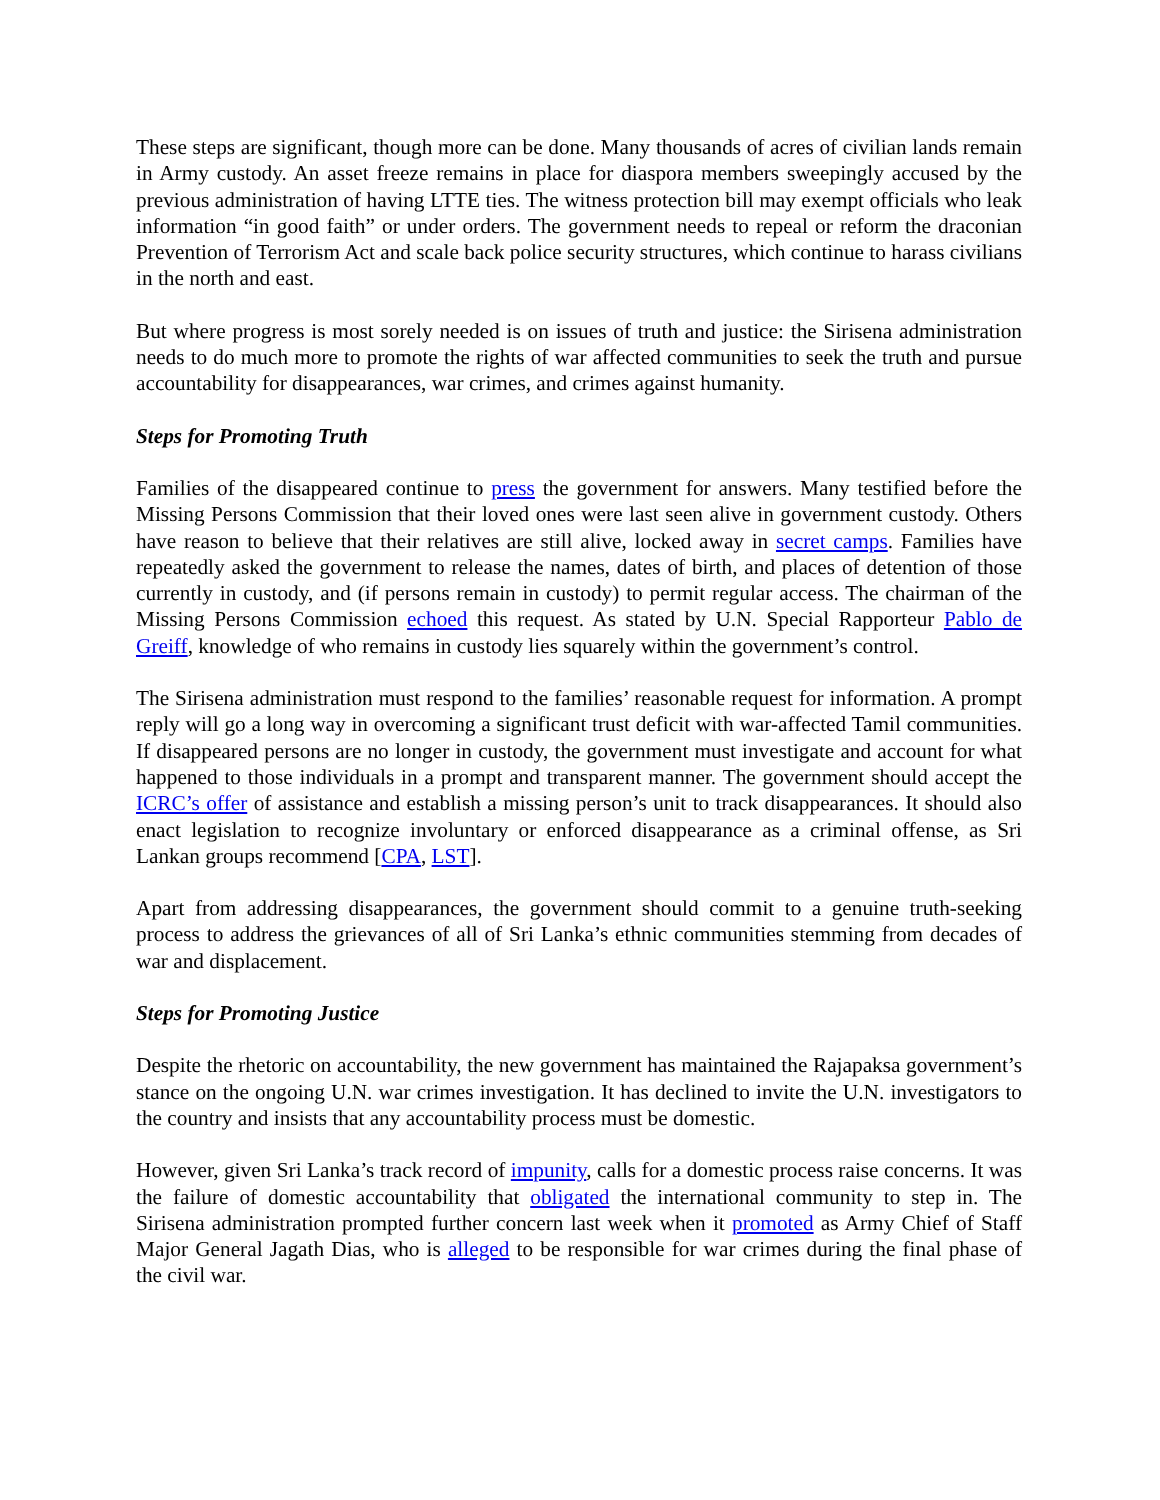These steps are significant, though more can be done. Many thousands of acres of civilian lands remain in Army custody. An asset freeze remains in place for diaspora members sweepingly accused by the previous administration of having LTTE ties. The witness protection bill may exempt officials who leak information “in good faith” or under orders. The government needs to repeal or reform the draconian Prevention of Terrorism Act and scale back police security structures, which continue to harass civilians in the north and east.
But where progress is most sorely needed is on issues of truth and justice: the Sirisena administration needs to do much more to promote the rights of war affected communities to seek the truth and pursue accountability for disappearances, war crimes, and crimes against humanity.
Steps for Promoting Truth
Families of the disappeared continue to press the government for answers. Many testified before the Missing Persons Commission that their loved ones were last seen alive in government custody. Others have reason to believe that their relatives are still alive, locked away in secret camps. Families have repeatedly asked the government to release the names, dates of birth, and places of detention of those currently in custody, and (if persons remain in custody) to permit regular access. The chairman of the Missing Persons Commission echoed this request. As stated by U.N. Special Rapporteur Pablo de Greiff, knowledge of who remains in custody lies squarely within the government’s control.
The Sirisena administration must respond to the families’ reasonable request for information. A prompt reply will go a long way in overcoming a significant trust deficit with war-affected Tamil communities. If disappeared persons are no longer in custody, the government must investigate and account for what happened to those individuals in a prompt and transparent manner. The government should accept the ICRC’s offer of assistance and establish a missing person’s unit to track disappearances. It should also enact legislation to recognize involuntary or enforced disappearance as a criminal offense, as Sri Lankan groups recommend [CPA, LST].
Apart from addressing disappearances, the government should commit to a genuine truth-seeking process to address the grievances of all of Sri Lanka’s ethnic communities stemming from decades of war and displacement.
Steps for Promoting Justice
Despite the rhetoric on accountability, the new government has maintained the Rajapaksa government’s stance on the ongoing U.N. war crimes investigation. It has declined to invite the U.N. investigators to the country and insists that any accountability process must be domestic.
However, given Sri Lanka’s track record of impunity, calls for a domestic process raise concerns. It was the failure of domestic accountability that obligated the international community to step in. The Sirisena administration prompted further concern last week when it promoted as Army Chief of Staff Major General Jagath Dias, who is alleged to be responsible for war crimes during the final phase of the civil war.